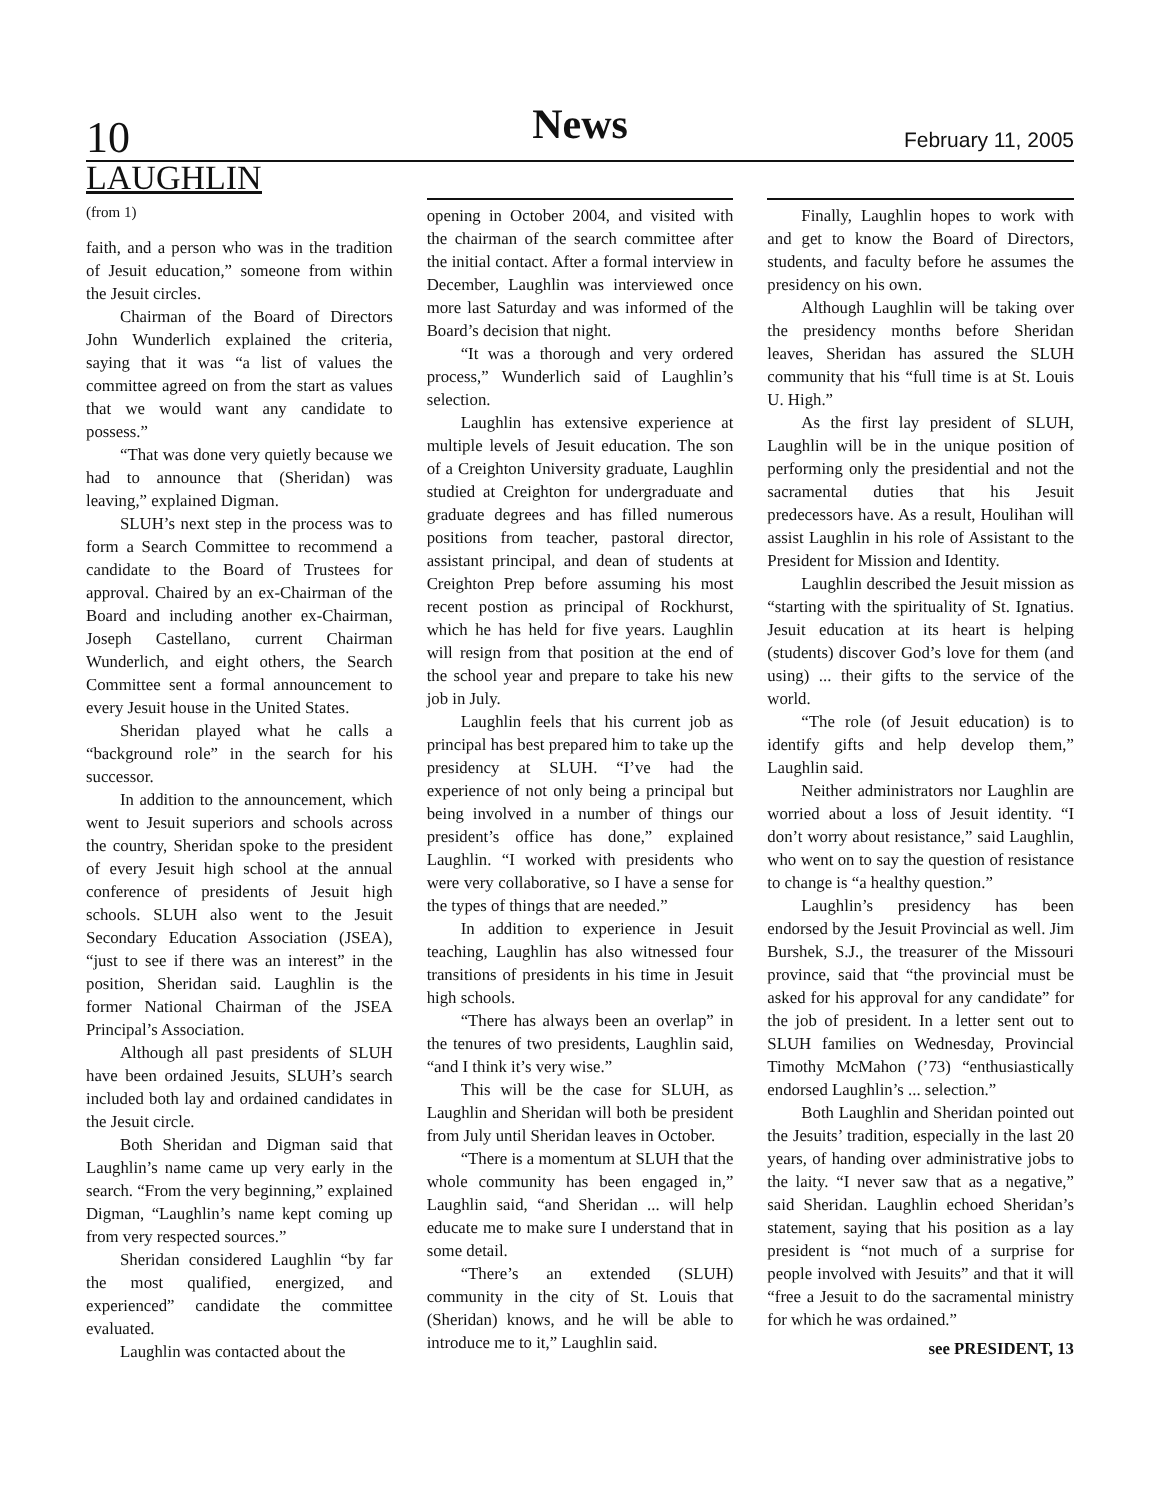10
News
February 11, 2005
LAUGHLIN
(from 1)
faith, and a person who was in the tradition of Jesuit education,” someone from within the Jesuit circles.
Chairman of the Board of Directors John Wunderlich explained the criteria, saying that it was “a list of values the committee agreed on from the start as values that we would want any candidate to possess.”
“That was done very quietly because we had to announce that (Sheridan) was leaving,” explained Digman.
SLUH’s next step in the process was to form a Search Committee to recommend a candidate to the Board of Trustees for approval. Chaired by an ex-Chairman of the Board and including another ex-Chairman, Joseph Castellano, current Chairman Wunderlich, and eight others, the Search Committee sent a formal announcement to every Jesuit house in the United States.
Sheridan played what he calls a “background role” in the search for his successor.
In addition to the announcement, which went to Jesuit superiors and schools across the country, Sheridan spoke to the president of every Jesuit high school at the annual conference of presidents of Jesuit high schools. SLUH also went to the Jesuit Secondary Education Association (JSEA), “just to see if there was an interest” in the position, Sheridan said. Laughlin is the former National Chairman of the JSEA Principal’s Association.
Although all past presidents of SLUH have been ordained Jesuits, SLUH’s search included both lay and ordained candidates in the Jesuit circle.
Both Sheridan and Digman said that Laughlin’s name came up very early in the search. “From the very beginning,” explained Digman, “Laughlin’s name kept coming up from very respected sources.”
Sheridan considered Laughlin “by far the most qualified, energized, and experienced” candidate the committee evaluated.
Laughlin was contacted about the
opening in October 2004, and visited with the chairman of the search committee after the initial contact. After a formal interview in December, Laughlin was interviewed once more last Saturday and was informed of the Board’s decision that night.
“It was a thorough and very ordered process,” Wunderlich said of Laughlin’s selection.
Laughlin has extensive experience at multiple levels of Jesuit education. The son of a Creighton University graduate, Laughlin studied at Creighton for undergraduate and graduate degrees and has filled numerous positions from teacher, pastoral director, assistant principal, and dean of students at Creighton Prep before assuming his most recent postion as principal of Rockhurst, which he has held for five years. Laughlin will resign from that position at the end of the school year and prepare to take his new job in July.
Laughlin feels that his current job as principal has best prepared him to take up the presidency at SLUH. “I’ve had the experience of not only being a principal but being involved in a number of things our president’s office has done,” explained Laughlin. “I worked with presidents who were very collaborative, so I have a sense for the types of things that are needed.”
In addition to experience in Jesuit teaching, Laughlin has also witnessed four transitions of presidents in his time in Jesuit high schools.
“There has always been an overlap” in the tenures of two presidents, Laughlin said, “and I think it’s very wise.”
This will be the case for SLUH, as Laughlin and Sheridan will both be president from July until Sheridan leaves in October.
“There is a momentum at SLUH that the whole community has been engaged in,” Laughlin said, “and Sheridan ... will help educate me to make sure I understand that in some detail.
“There’s an extended (SLUH) community in the city of St. Louis that (Sheridan) knows, and he will be able to introduce me to it,” Laughlin said.
Finally, Laughlin hopes to work with and get to know the Board of Directors, students, and faculty before he assumes the presidency on his own.
Although Laughlin will be taking over the presidency months before Sheridan leaves, Sheridan has assured the SLUH community that his “full time is at St. Louis U. High.”
As the first lay president of SLUH, Laughlin will be in the unique position of performing only the presidential and not the sacramental duties that his Jesuit predecessors have. As a result, Houlihan will assist Laughlin in his role of Assistant to the President for Mission and Identity.
Laughlin described the Jesuit mission as “starting with the spirituality of St. Ignatius. Jesuit education at its heart is helping (students) discover God’s love for them (and using) ... their gifts to the service of the world.
“The role (of Jesuit education) is to identify gifts and help develop them,” Laughlin said.
Neither administrators nor Laughlin are worried about a loss of Jesuit identity. “I don’t worry about resistance,” said Laughlin, who went on to say the question of resistance to change is “a healthy question.”
Laughlin’s presidency has been endorsed by the Jesuit Provincial as well. Jim Burshek, S.J., the treasurer of the Missouri province, said that “the provincial must be asked for his approval for any candidate” for the job of president. In a letter sent out to SLUH families on Wednesday, Provincial Timothy McMahon (’73) “enthusiastically endorsed Laughlin’s ... selection.”
Both Laughlin and Sheridan pointed out the Jesuits’ tradition, especially in the last 20 years, of handing over administrative jobs to the laity. “I never saw that as a negative,” said Sheridan. Laughlin echoed Sheridan’s statement, saying that his position as a lay president is “not much of a surprise for people involved with Jesuits” and that it will “free a Jesuit to do the sacramental ministry for which he was ordained.”
see PRESIDENT, 13